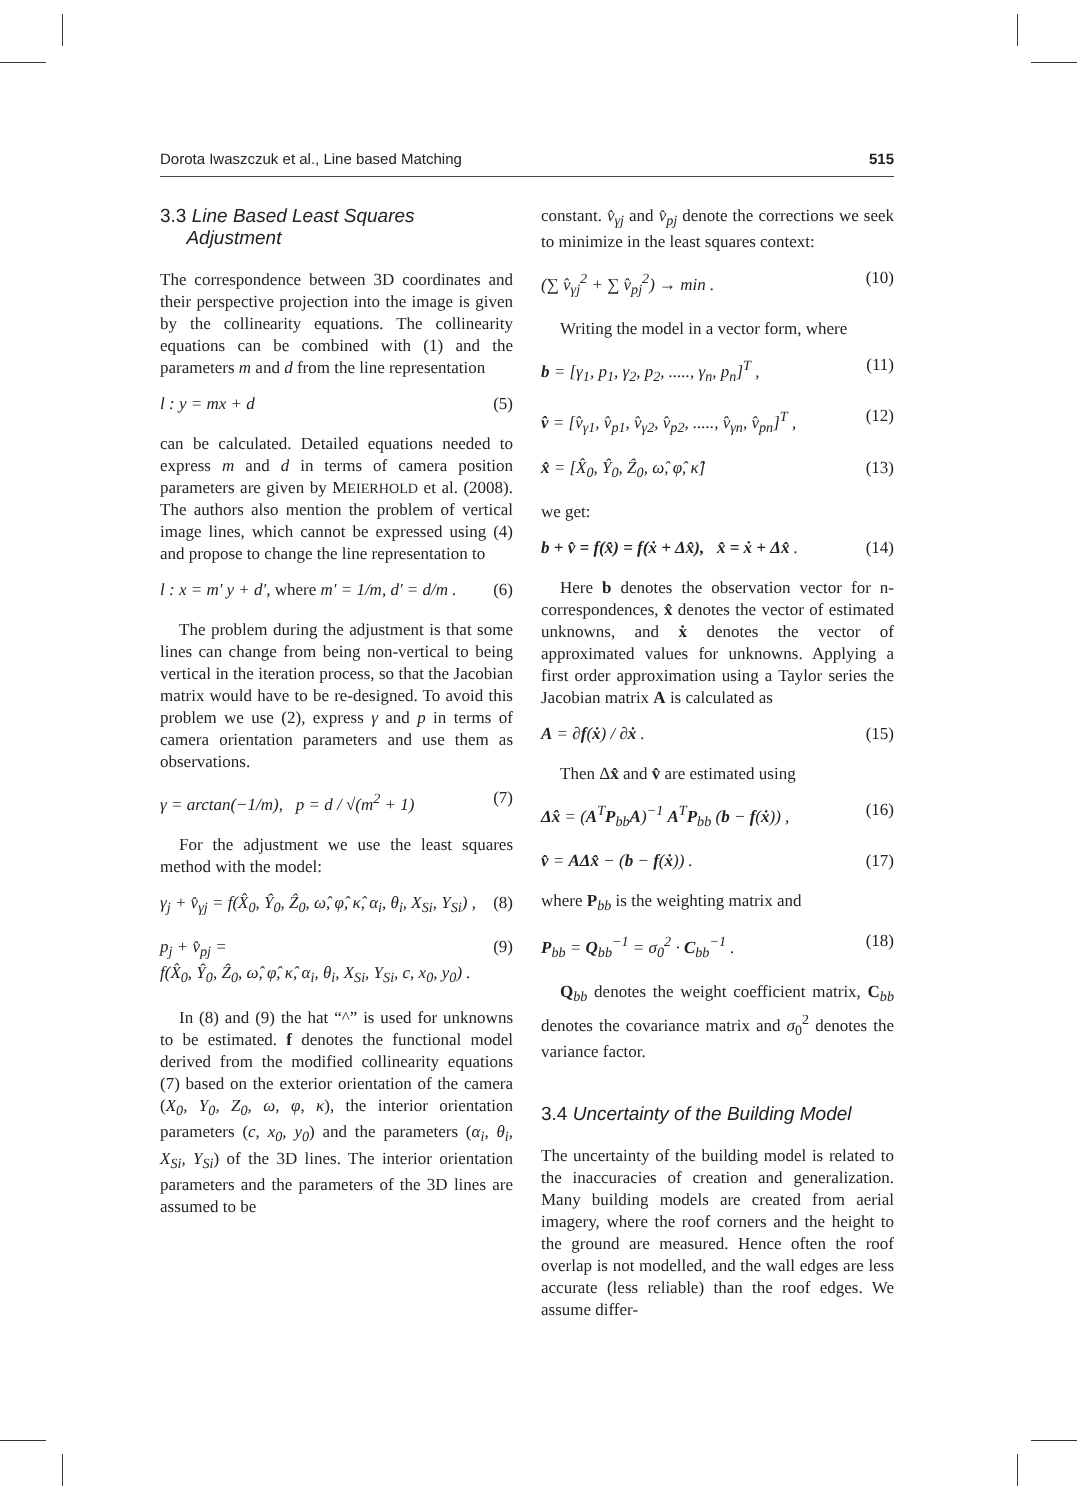Dorota Iwaszczuk et al., Line based Matching 515
3.3 Line Based Least Squares
Adjustment
The correspondence between 3D coordinates and their perspective projection into the image is given by the collinearity equations. The collinearity equations can be combined with (1) and the parameters m and d from the line representation
l : y = mx + d (5)
can be calculated. Detailed equations needed to express m and d in terms of camera position parameters are given by MEIERHOLD et al. (2008). The authors also mention the problem of vertical image lines, which cannot be expressed using (4) and propose to change the line representation to
l : x = m' y + d', where m' = 1/m, d' = d/m . (6)
The problem during the adjustment is that some lines can change from being non-vertical to being vertical in the iteration process, so that the Jacobian matrix would have to be re-designed. To avoid this problem we use (2), express γ and p in terms of camera orientation parameters and use them as observations.
γ = arctan(−1/m), p = d / √(m<sup>2</sup> + 1) (7)
For the adjustment we use the least squares method with the model:
γ<sub>j</sub> + v̂<sub>γj</sub> = f(X̂<sub>0</sub>, Ŷ<sub>0</sub>, Ẑ<sub>0</sub>, ω̂, φ̂, κ̂, α<sub>i</sub>, θ<sub>i</sub>, X<sub>Si</sub>, Y<sub>Si</sub>) , (8)
p<sub>j</sub> + v̂<sub>pj</sub> =
f(X̂<sub>0</sub>, Ŷ<sub>0</sub>, Ẑ<sub>0</sub>, ω̂, φ̂, κ̂, α<sub>i</sub>, θ<sub>i</sub>, X<sub>Si</sub>, Y<sub>Si</sub>, c, x<sub>0</sub>, y<sub>0</sub>) . (9)
In (8) and (9) the hat “^” is used for unknowns to be estimated. f denotes the functional model derived from the modified collinearity equations (7) based on the exterior orientation of the camera (X<sub>0</sub>, Y<sub>0</sub>, Z<sub>0</sub>, ω, φ, κ), the interior orientation parameters (c, x<sub>0</sub>, y<sub>0</sub>) and the parameters (α<sub>i</sub>, θ<sub>i</sub>, X<sub>Si</sub>, Y<sub>Si</sub>) of the 3D lines. The interior orientation parameters and the parameters of the 3D lines are assumed to be
constant. v̂<sub>γj</sub> and v̂<sub>pj</sub> denote the corrections we seek to minimize in the least squares context:
(∑ v̂<sub>γj</sub><sup>2</sup> + ∑ v̂<sub>pj</sub><sup>2</sup>) → min . (10)
Writing the model in a vector form, where
b = [γ<sub>1</sub>, p<sub>1</sub>, γ<sub>2</sub>, p<sub>2</sub>, ....., γ<sub>n</sub>, p<sub>n</sub>]<sup>T</sup> , (11)
v̂ = [v̂<sub>γ1</sub>, v̂<sub>p1</sub>, v̂<sub>γ2</sub>, v̂<sub>p2</sub>, ....., v̂<sub>γn</sub>, v̂<sub>pn</sub>]<sup>T</sup> , (12)
x̂ = [X̂<sub>0</sub>, Ŷ<sub>0</sub>, Ẑ<sub>0</sub>, ω̂, φ̂, κ̂] (13)
we get:
b + v̂ = f(x̂) = f(ẋ + Δx̂), x̂ = ẋ + Δx̂ . (14)
Here b denotes the observation vector for n-correspondences, x̂ denotes the vector of estimated unknowns, and ẋ denotes the vector of approximated values for unknowns. Applying a first order approximation using a Taylor series the Jacobian matrix A is calculated as
A = ∂f(ẋ) / ∂ẋ . (15)
Then Δx̂ and v̂ are estimated using
Δx̂ = (A<sup>T</sup>P<sub>bb</sub>A)<sup>−1</sup> A<sup>T</sup>P<sub>bb</sub> (b − f(ẋ)) , (16)
v̂ = AΔx̂ − (b − f(ẋ)) . (17)
where P<sub>bb</sub> is the weighting matrix and
P<sub>bb</sub> = Q<sub>bb</sub><sup>−1</sup> = σ<sub>0</sub><sup>2</sup> · C<sub>bb</sub><sup>−1</sup> . (18)
Q<sub>bb</sub> denotes the weight coefficient matrix, C<sub>bb</sub> denotes the covariance matrix and σ<sub>0</sub><sup>2</sup> denotes the variance factor.
3.4 Uncertainty of the Building Model
The uncertainty of the building model is related to the inaccuracies of creation and generalization. Many building models are created from aerial imagery, where the roof corners and the height to the ground are measured. Hence often the roof overlap is not modelled, and the wall edges are less accurate (less reliable) than the roof edges. We assume differ-